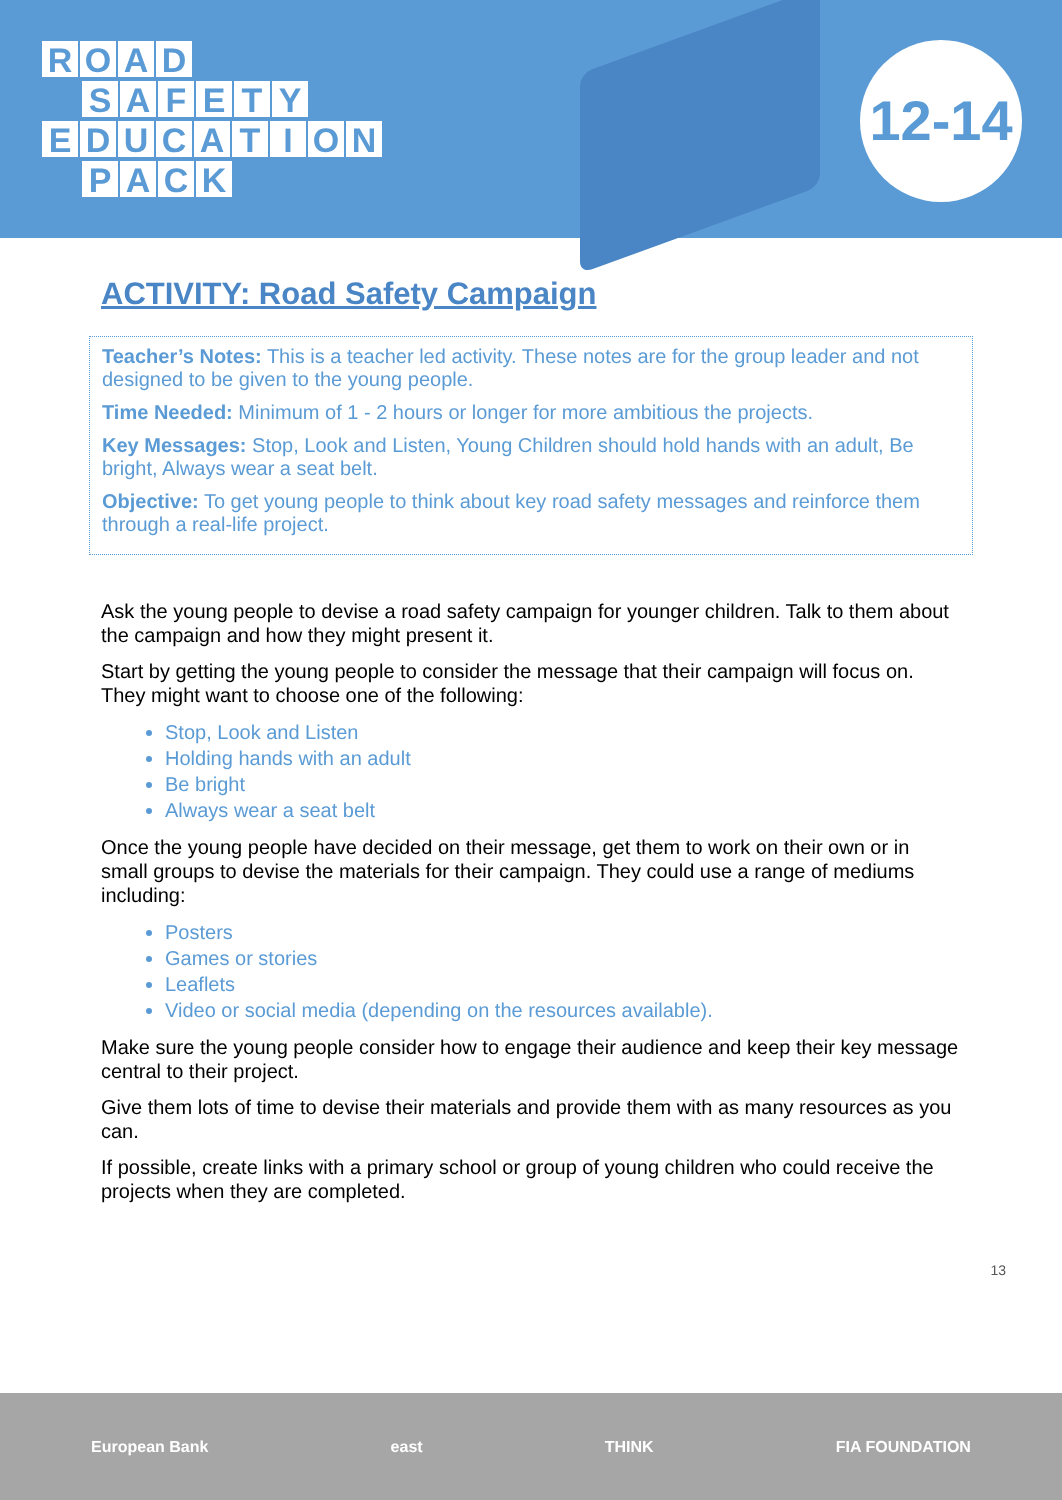ROAD
SAFETY
EDUCATION
PACK
12-14
ACTIVITY: Road Safety Campaign
Teacher’s Notes: This is a teacher led activity. These notes are for the group leader and not designed to be given to the young people.
Time Needed: Minimum of 1 - 2 hours or longer for more ambitious the projects.
Key Messages: Stop, Look and Listen, Young Children should hold hands with an adult, Be bright, Always wear a seat belt.
Objective: To get young people to think about key road safety messages and reinforce them through a real-life project.
Ask the young people to devise a road safety campaign for younger children. Talk to them about the campaign and how they might present it.
Start by getting the young people to consider the message that their campaign will focus on. They might want to choose one of the following:
Stop, Look and Listen
Holding hands with an adult
Be bright
Always wear a seat belt
Once the young people have decided on their message, get them to work on their own or in small groups to devise the materials for their campaign. They could use a range of mediums including:
Posters
Games or stories
Leaflets
Video or social media (depending on the resources available).
Make sure the young people consider how to engage their audience and keep their key message central to their project.
Give them lots of time to devise their materials and provide them with as many resources as you can.
If possible, create links with a primary school or group of young children who could receive the projects when they are completed.
13
European Bank east THINK FIA FOUNDATION